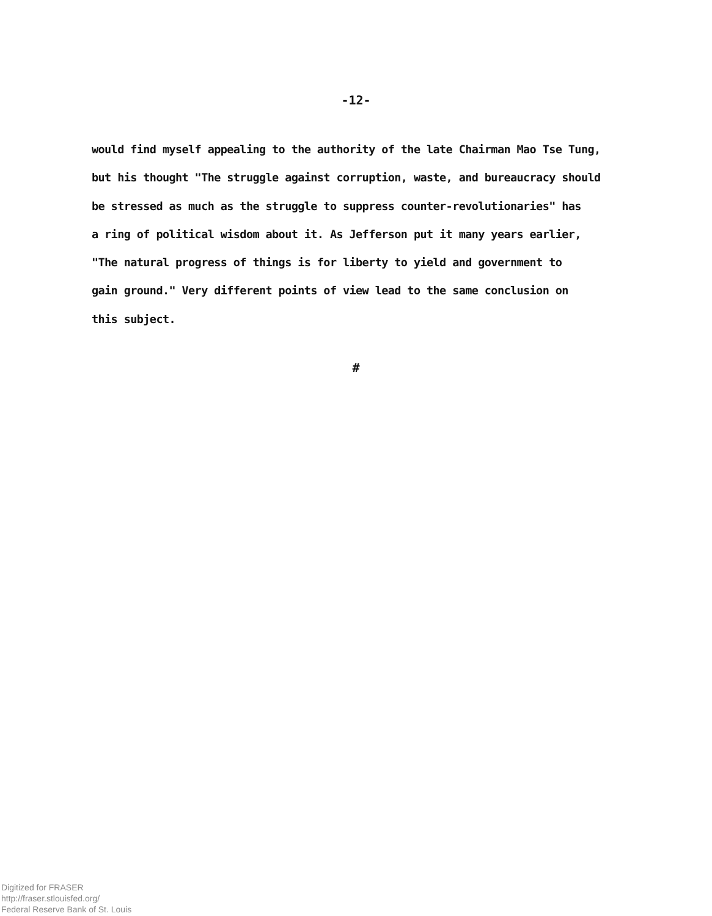-12-
would find myself appealing to the authority of the late Chairman Mao Tse Tung,
but his thought "The struggle against corruption, waste, and bureaucracy should
be stressed as much as the struggle to suppress counter-revolutionaries" has
a ring of political wisdom about it. As Jefferson put it many years earlier,
"The natural progress of things is for liberty to yield and government to
gain ground." Very different points of view lead to the same conclusion on
this subject.
#
Digitized for FRASER
http://fraser.stlouisfed.org/
Federal Reserve Bank of St. Louis